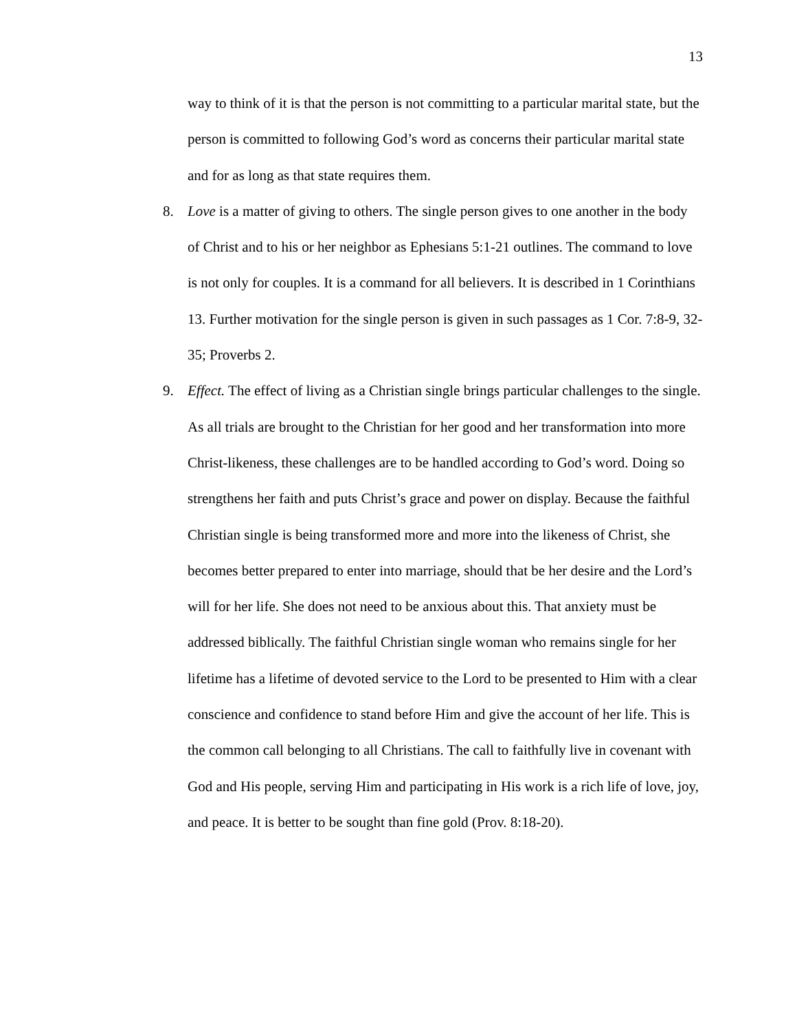13
way to think of it is that the person is not committing to a particular marital state, but the person is committed to following God’s word as concerns their particular marital state and for as long as that state requires them.
8. Love is a matter of giving to others. The single person gives to one another in the body of Christ and to his or her neighbor as Ephesians 5:1-21 outlines. The command to love is not only for couples. It is a command for all believers. It is described in 1 Corinthians 13. Further motivation for the single person is given in such passages as 1 Cor. 7:8-9, 32-35; Proverbs 2.
9. Effect. The effect of living as a Christian single brings particular challenges to the single. As all trials are brought to the Christian for her good and her transformation into more Christ-likeness, these challenges are to be handled according to God’s word. Doing so strengthens her faith and puts Christ’s grace and power on display. Because the faithful Christian single is being transformed more and more into the likeness of Christ, she becomes better prepared to enter into marriage, should that be her desire and the Lord’s will for her life. She does not need to be anxious about this. That anxiety must be addressed biblically. The faithful Christian single woman who remains single for her lifetime has a lifetime of devoted service to the Lord to be presented to Him with a clear conscience and confidence to stand before Him and give the account of her life. This is the common call belonging to all Christians. The call to faithfully live in covenant with God and His people, serving Him and participating in His work is a rich life of love, joy, and peace. It is better to be sought than fine gold (Prov. 8:18-20).